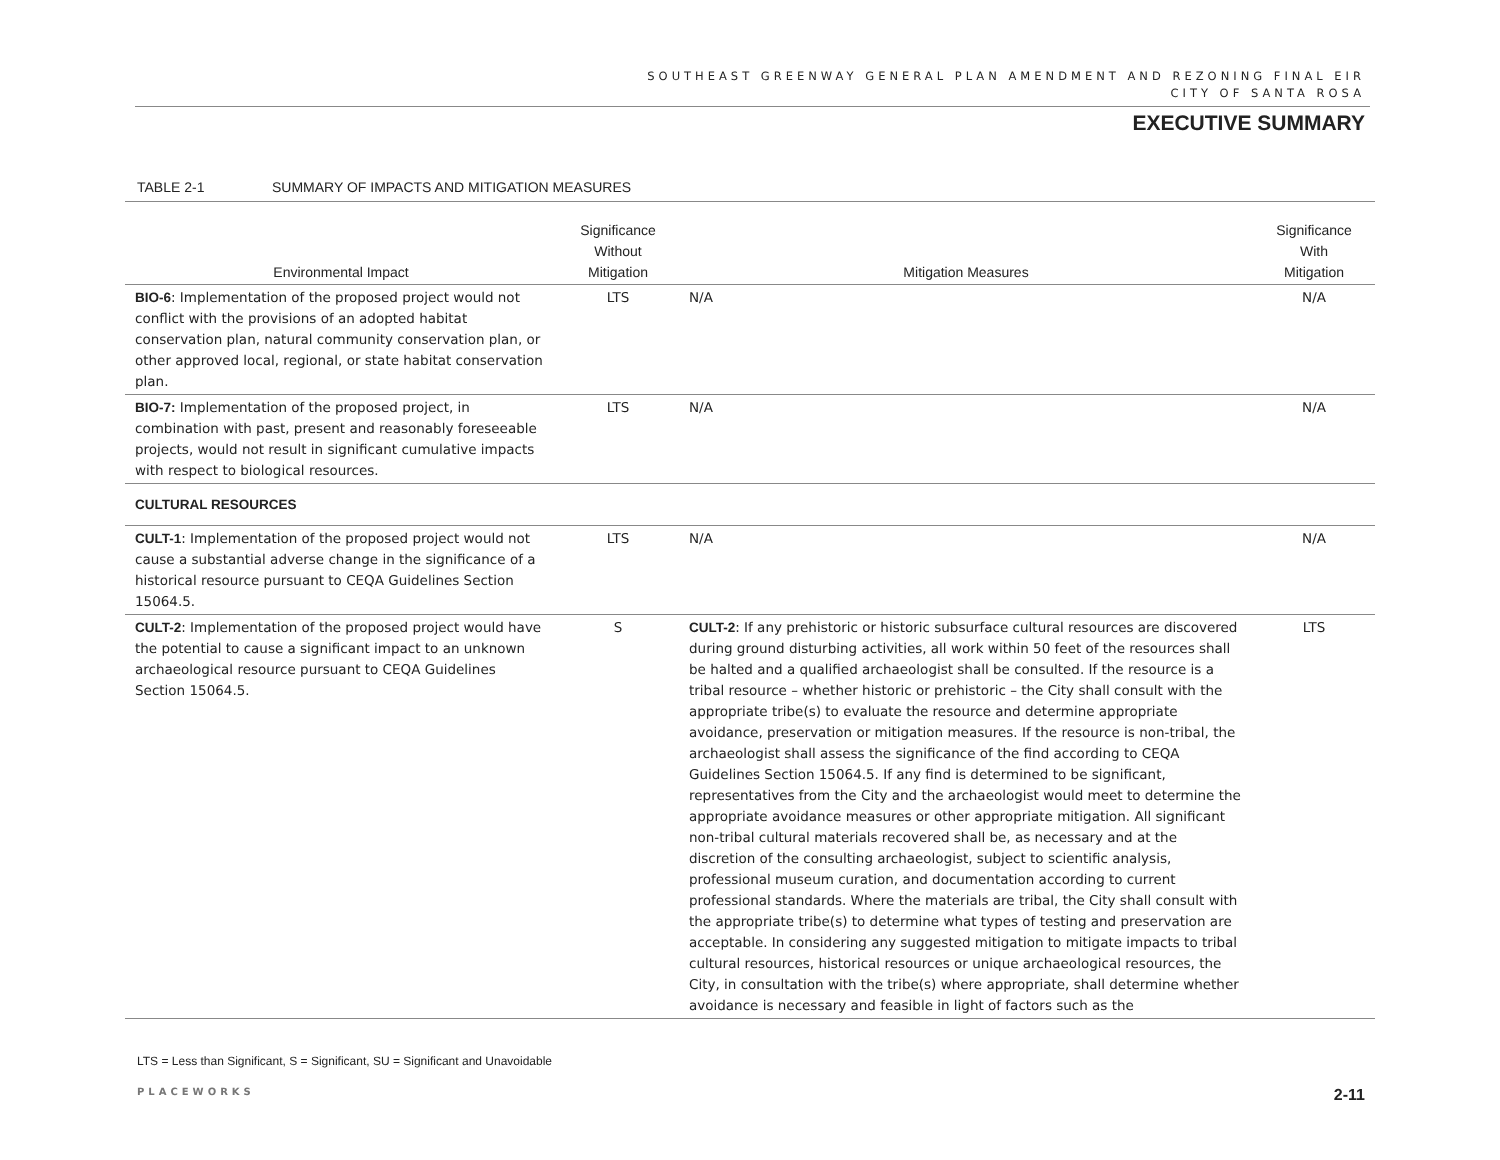SOUTHEAST GREENWAY GENERAL PLAN AMENDMENT AND REZONING FINAL EIR
CITY OF SANTA ROSA
EXECUTIVE SUMMARY
TABLE 2-1 SUMMARY OF IMPACTS AND MITIGATION MEASURES
| Environmental Impact | Significance Without Mitigation | Mitigation Measures | Significance With Mitigation |
| --- | --- | --- | --- |
| BIO-6 : Implementation of the proposed project would not conflict with the provisions of an adopted habitat conservation plan, natural community conservation plan, or other approved local, regional, or state habitat conservation plan. | LTS | N/A | N/A |
| BIO-7: Implementation of the proposed project, in combination with past, present and reasonably foreseeable projects, would not result in significant cumulative impacts with respect to biological resources. | LTS | N/A | N/A |
| CULTURAL RESOURCES | | | |
| CULT-1 : Implementation of the proposed project would not cause a substantial adverse change in the significance of a historical resource pursuant to CEQA Guidelines Section 15064.5. | LTS | N/A | N/A |
| CULT-2 : Implementation of the proposed project would have the potential to cause a significant impact to an unknown archaeological resource pursuant to CEQA Guidelines Section 15064.5. | S | CULT-2 : If any prehistoric or historic subsurface cultural resources are discovered during ground disturbing activities, all work within 50 feet of the resources shall be halted and a qualified archaeologist shall be consulted. If the resource is a tribal resource – whether historic or prehistoric – the City shall consult with the appropriate tribe(s) to evaluate the resource and determine appropriate avoidance, preservation or mitigation measures. If the resource is non-tribal, the archaeologist shall assess the significance of the find according to CEQA Guidelines Section 15064.5. If any find is determined to be significant, representatives from the City and the archaeologist would meet to determine the appropriate avoidance measures or other appropriate mitigation. All significant non-tribal cultural materials recovered shall be, as necessary and at the discretion of the consulting archaeologist, subject to scientific analysis, professional museum curation, and documentation according to current professional standards. Where the materials are tribal, the City shall consult with the appropriate tribe(s) to determine what types of testing and preservation are acceptable. In considering any suggested mitigation to mitigate impacts to tribal cultural resources, historical resources or unique archaeological resources, the City, in consultation with the tribe(s) where appropriate, shall determine whether avoidance is necessary and feasible in light of factors such as the | LTS |
LTS = Less than Significant, S = Significant, SU = Significant and Unavoidable
PLACEWORKS 2-11